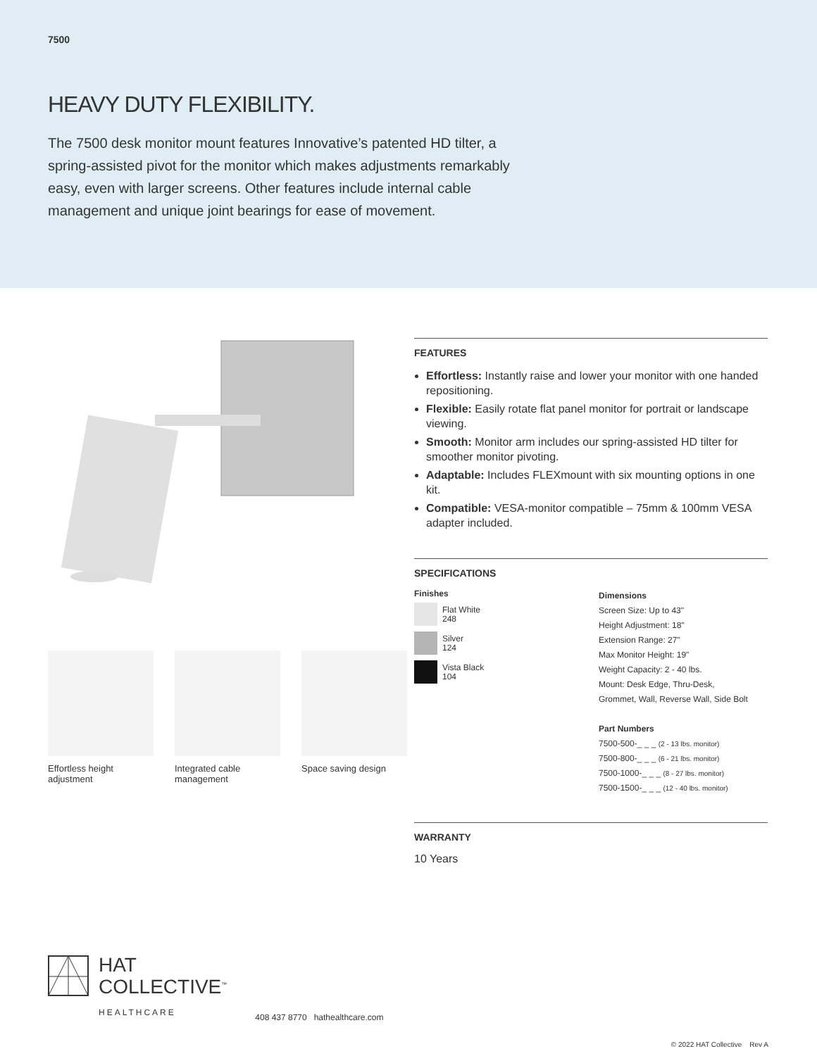7500
HEAVY DUTY FLEXIBILITY.
The 7500 desk monitor mount features Innovative’s patented HD tilter, a spring-assisted pivot for the monitor which makes adjustments remarkably easy, even with larger screens. Other features include internal cable management and unique joint bearings for ease of movement.
Effortless height adjustment
Integrated cable management
Space saving design
FEATURES
Effortless: Instantly raise and lower your monitor with one handed repositioning.
Flexible: Easily rotate flat panel monitor for portrait or landscape viewing.
Smooth: Monitor arm includes our spring-assisted HD tilter for smoother monitor pivoting.
Adaptable: Includes FLEXmount with six mounting options in one kit.
Compatible: VESA-monitor compatible – 75mm & 100mm VESA adapter included.
SPECIFICATIONS
Finishes
Flat White
248
Silver
124
Vista Black
104
Dimensions
Screen Size: Up to 43"
Height Adjustment: 18"
Extension Range: 27"
Max Monitor Height: 19"
Weight Capacity: 2 - 40 lbs.
Mount: Desk Edge, Thru-Desk,
Grommet, Wall, Reverse Wall, Side Bolt
Part Numbers
7500-500-_ _ _ (2 - 13 lbs. monitor)
7500-800-_ _ _ (6 - 21 lbs. monitor)
7500-1000-_ _ _ (8 - 27 lbs. monitor)
7500-1500-_ _ _ (12 - 40 lbs. monitor)
WARRANTY
10 Years
HAT
COLLECTIVE<sup>™</sup>
HEALTHCARE
408 437 8770 hathealthcare.com
© 2022 HAT Collective Rev A